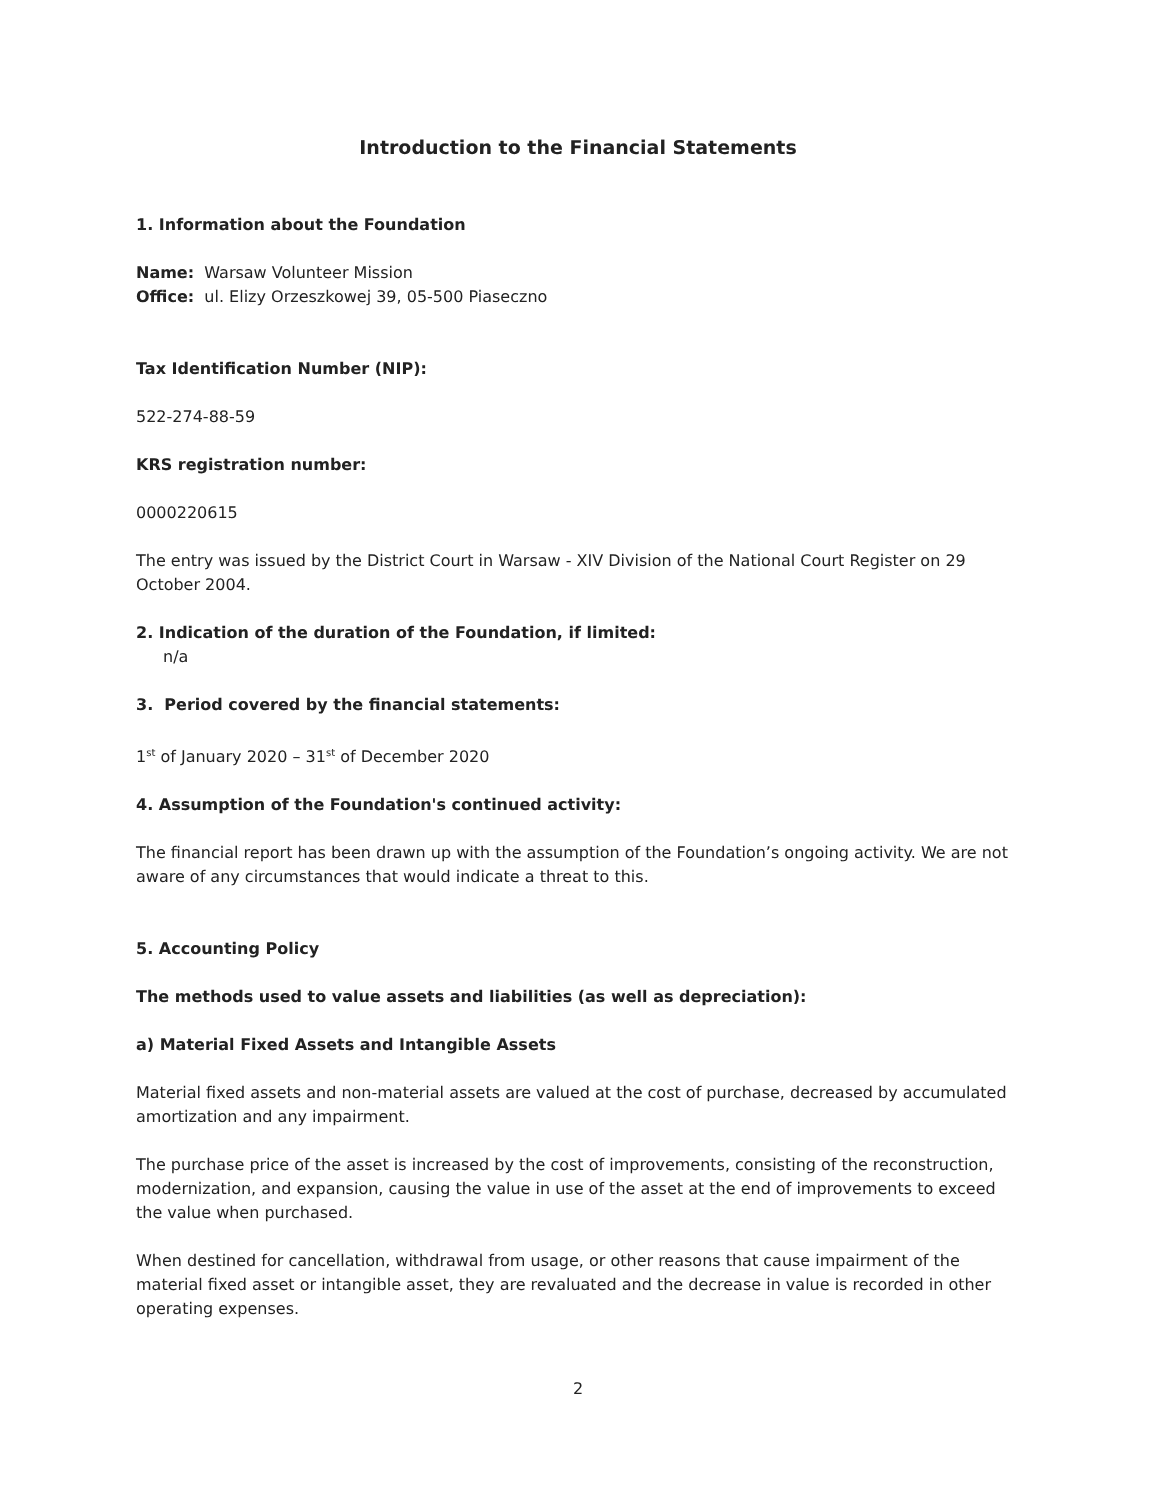Introduction to the Financial Statements
1. Information about the Foundation
Name: Warsaw Volunteer Mission
Office: ul. Elizy Orzeszkowej 39, 05-500 Piaseczno
Tax Identification Number (NIP):
522-274-88-59
KRS registration number:
0000220615
The entry was issued by the District Court in Warsaw - XIV Division of the National Court Register on 29 October 2004.
2. Indication of the duration of the Foundation, if limited:
n/a
3. Period covered by the financial statements:
1<sup>st</sup> of January 2020 – 31<sup>st</sup> of December 2020
4. Assumption of the Foundation's continued activity:
The financial report has been drawn up with the assumption of the Foundation’s ongoing activity. We are not aware of any circumstances that would indicate a threat to this.
5. Accounting Policy
The methods used to value assets and liabilities (as well as depreciation):
a) Material Fixed Assets and Intangible Assets
Material fixed assets and non-material assets are valued at the cost of purchase, decreased by accumulated amortization and any impairment.
The purchase price of the asset is increased by the cost of improvements, consisting of the reconstruction, modernization, and expansion, causing the value in use of the asset at the end of improvements to exceed the value when purchased.
When destined for cancellation, withdrawal from usage, or other reasons that cause impairment of the material fixed asset or intangible asset, they are revaluated and the decrease in value is recorded in other operating expenses.
2